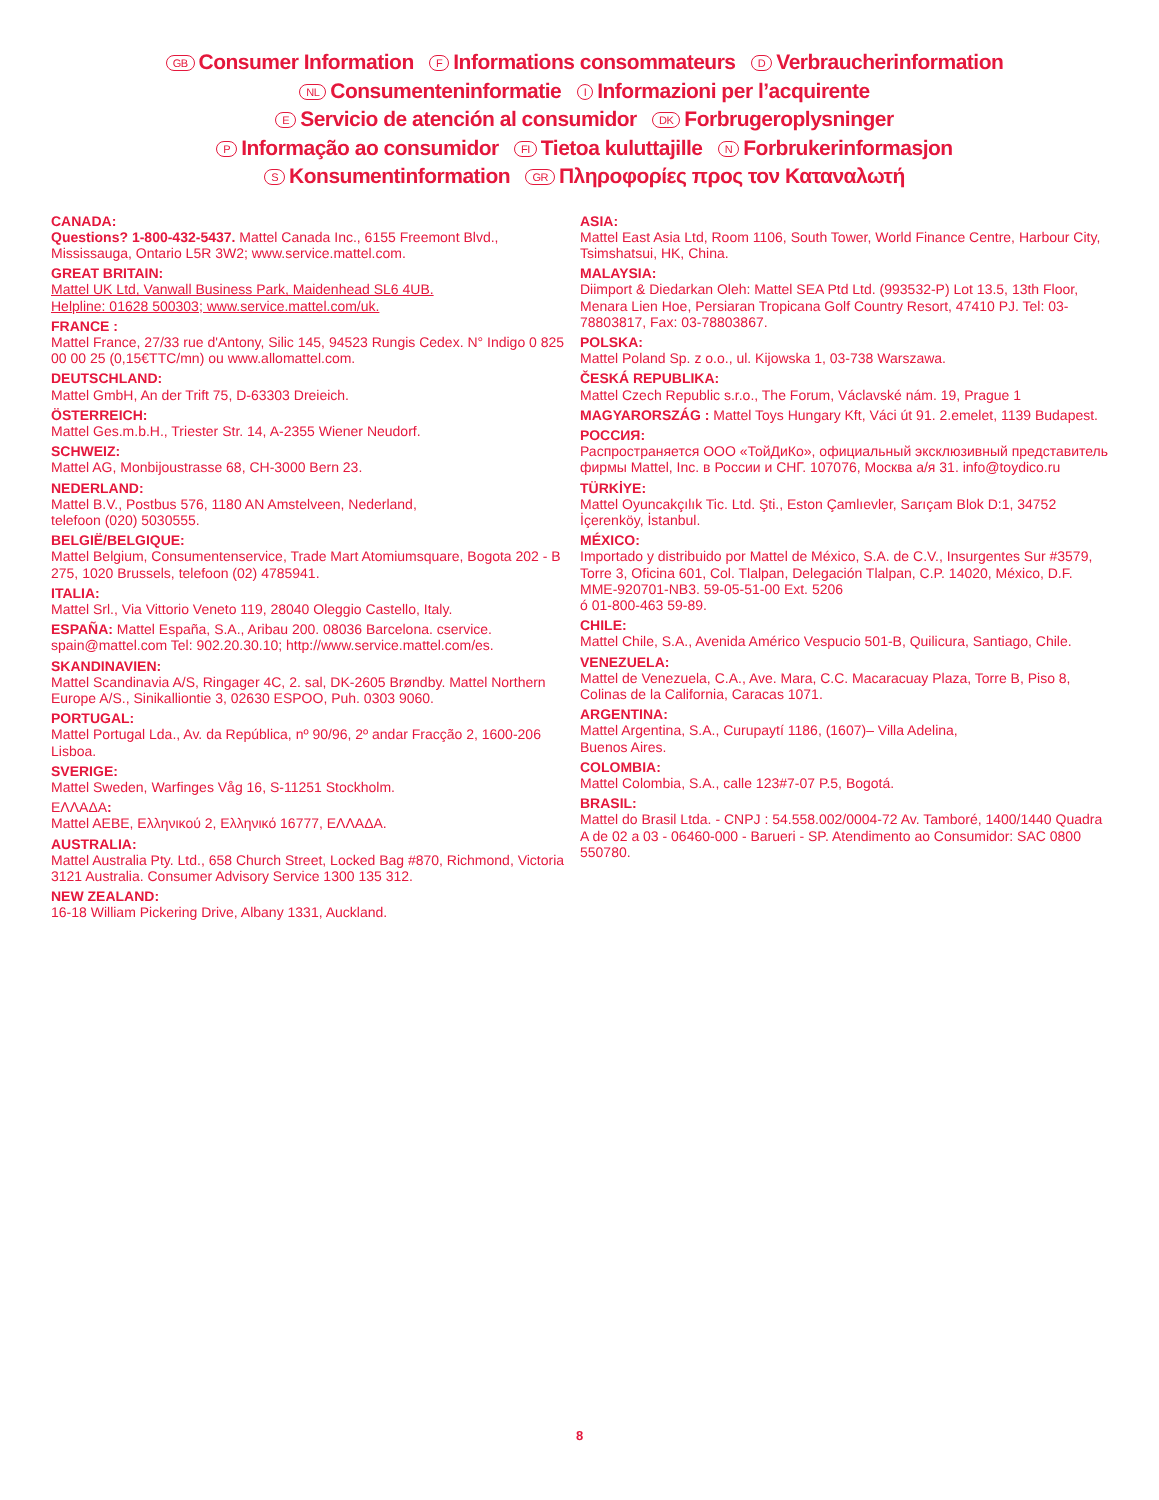GB Consumer Information F Informations consommateurs D Verbraucherinformation
NL Consumenteninformatie I Informazioni per l’acquirente
E Servicio de atención al consumidor DK Forbrugeroplysninger
P Informação ao consumidor FI Tietoa kuluttajille N Forbrukerinformasjon
S Konsumentinformation GR Πληροφορίες προς τον Καταναλωτή
CANADA:
Questions? 1-800-432-5437. Mattel Canada Inc., 6155 Freemont Blvd., Mississauga, Ontario L5R 3W2; www.service.mattel.com.
GREAT BRITAIN:
Mattel UK Ltd, Vanwall Business Park, Maidenhead SL6 4UB.
Helpline: 01628 500303; www.service.mattel.com/uk.
FRANCE :
Mattel France, 27/33 rue d'Antony, Silic 145, 94523 Rungis Cedex. N° Indigo 0 825 00 00 25 (0,15€TTC/mn) ou www.allomattel.com.
DEUTSCHLAND:
Mattel GmbH, An der Trift 75, D-63303 Dreieich.
ÖSTERREICH:
Mattel Ges.m.b.H., Triester Str. 14, A-2355 Wiener Neudorf.
SCHWEIZ:
Mattel AG, Monbijoustrasse 68, CH-3000 Bern 23.
NEDERLAND:
Mattel B.V., Postbus 576, 1180 AN Amstelveen, Nederland,
telefoon (020) 5030555.
BELGIË/BELGIQUE:
Mattel Belgium, Consumentenservice, Trade Mart Atomiumsquare, Bogota 202 - B 275, 1020 Brussels, telefoon (02) 4785941.
ITALIA:
Mattel Srl., Via Vittorio Veneto 119, 28040 Oleggio Castello, Italy.
ESPAÑA: Mattel España, S.A., Aribau 200. 08036 Barcelona. cservice. spain@mattel.com Tel: 902.20.30.10; http://www.service.mattel.com/es.
SKANDINAVIEN:
Mattel Scandinavia A/S, Ringager 4C, 2. sal, DK-2605 Brøndby. Mattel Northern Europe A/S., Sinikalliontie 3, 02630 ESPOO, Puh. 0303 9060.
PORTUGAL:
Mattel Portugal Lda., Av. da República, nº 90/96, 2º andar Fracção 2, 1600-206 Lisboa.
SVERIGE:
Mattel Sweden, Warfinges Våg 16, S-11251 Stockholm.
ΕΛΛΑΔΑ:
Mattel AEBE, Ελληνικού 2, Ελληνικό 16777, ΕΛΛΑΔΑ.
AUSTRALIA:
Mattel Australia Pty. Ltd., 658 Church Street, Locked Bag #870, Richmond, Victoria 3121 Australia. Consumer Advisory Service 1300 135 312.
NEW ZEALAND:
16-18 William Pickering Drive, Albany 1331, Auckland.
ASIA:
Mattel East Asia Ltd, Room 1106, South Tower, World Finance Centre, Harbour City, Tsimshatsui, HK, China.
MALAYSIA:
Diimport & Diedarkan Oleh: Mattel SEA Ptd Ltd. (993532-P) Lot 13.5, 13th Floor, Menara Lien Hoe, Persiaran Tropicana Golf Country Resort, 47410 PJ. Tel: 03-78803817, Fax: 03-78803867.
POLSKA:
Mattel Poland Sp. z o.o., ul. Kijowska 1, 03-738 Warszawa.
ČESKÁ REPUBLIKA:
Mattel Czech Republic s.r.o., The Forum, Václavské nám. 19, Prague 1
MAGYARORSZÁG : Mattel Toys Hungary Kft, Váci út 91. 2.emelet, 1139 Budapest.
РОССИЯ:
Распространяется ООО «ТойДиКо», официальный эксклюзивный представитель фирмы Mattel, Inc. в России и СНГ. 107076, Москва а/я 31. info@toydico.ru
TÜRKİYE:
Mattel Oyuncakçılık Tic. Ltd. Şti., Eston Çamlıevler, Sarıçam Blok D:1, 34752 İçerenköy, İstanbul.
MÉXICO:
Importado y distribuido por Mattel de México, S.A. de C.V., Insurgentes Sur #3579, Torre 3, Oficina 601, Col. Tlalpan, Delegación Tlalpan, C.P. 14020, México, D.F. MME-920701-NB3. 59-05-51-00 Ext. 5206
ó 01-800-463 59-89.
CHILE:
Mattel Chile, S.A., Avenida Américo Vespucio 501-B, Quilicura, Santiago, Chile.
VENEZUELA:
Mattel de Venezuela, C.A., Ave. Mara, C.C. Macaracuay Plaza, Torre B, Piso 8, Colinas de la California, Caracas 1071.
ARGENTINA:
Mattel Argentina, S.A., Curupaytí 1186, (1607)– Villa Adelina,
Buenos Aires.
COLOMBIA:
Mattel Colombia, S.A., calle 123#7-07 P.5, Bogotá.
BRASIL:
Mattel do Brasil Ltda. - CNPJ : 54.558.002/0004-72 Av. Tamboré, 1400/1440 Quadra A de 02 a 03 - 06460-000 - Barueri - SP. Atendimento ao Consumidor: SAC 0800 550780.
8